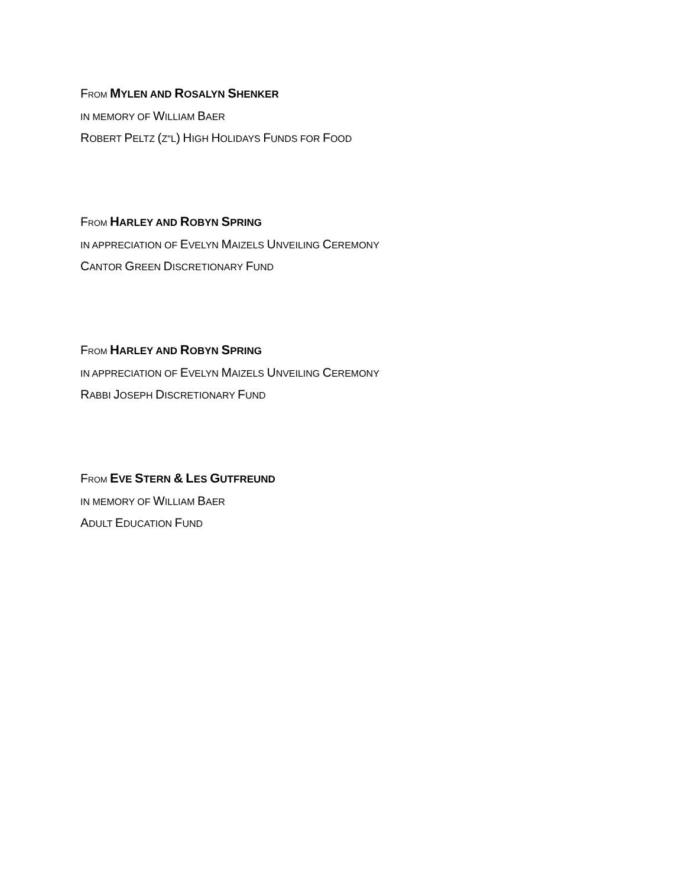FROM MYLEN AND ROSALYN SHENKER
IN MEMORY OF WILLIAM BAER
ROBERT PELTZ (Z"L) HIGH HOLIDAYS FUNDS FOR FOOD
FROM HARLEY AND ROBYN SPRING
IN APPRECIATION OF EVELYN MAIZELS UNVEILING CEREMONY
CANTOR GREEN DISCRETIONARY FUND
FROM HARLEY AND ROBYN SPRING
IN APPRECIATION OF EVELYN MAIZELS UNVEILING CEREMONY
RABBI JOSEPH DISCRETIONARY FUND
FROM EVE STERN & LES GUTFREUND
IN MEMORY OF WILLIAM BAER
ADULT EDUCATION FUND